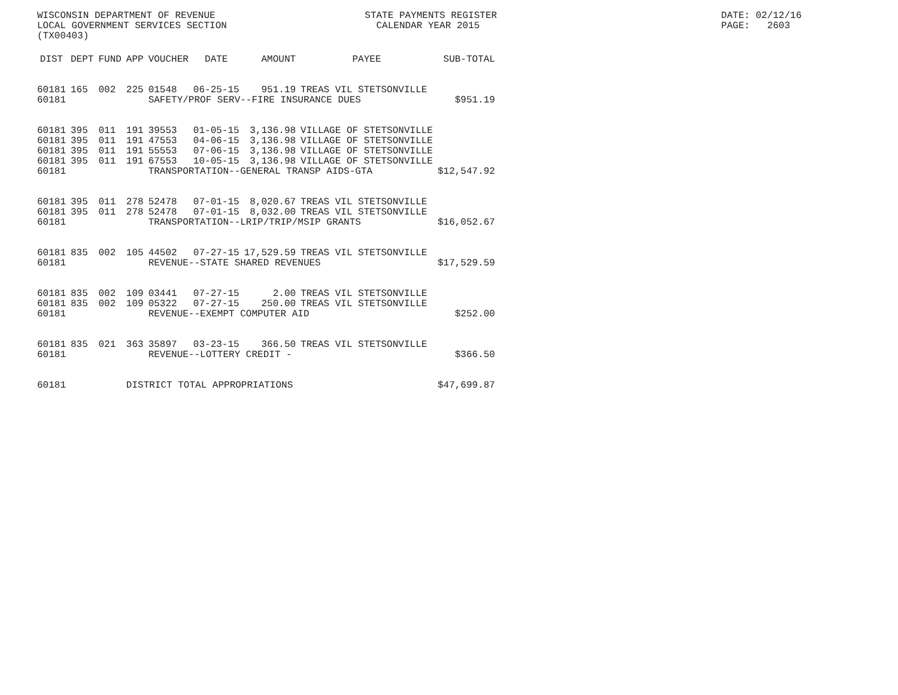WISCONSIN DEPARTMENT OF REVENUE                          STATE PAYMENTS REGISTER                                       DATE: 02/12/16
LOCAL GOVERNMENT SERVICES SECTION                          CALENDAR YEAR 2015                                          PAGE:   2603
(TX00403)
| DIST | DEPT | FUND | APP | VOUCHER | DATE | AMOUNT | PAYEE | SUB-TOTAL |
| --- | --- | --- | --- | --- | --- | --- | --- | --- |
| 60181 | 165 | 002 | 225 | 01548 | 06-25-15 | 951.19 | TREAS VIL STETSONVILLE | |
| 60181 | | | | SAFETY/PROF SERV--FIRE INSURANCE DUES | | | | $951.19 |
| 60181 | 395 | 011 | 191 | 39553 | 01-05-15 | 3,136.98 | VILLAGE OF STETSONVILLE | |
| 60181 | 395 | 011 | 191 | 47553 | 04-06-15 | 3,136.98 | VILLAGE OF STETSONVILLE | |
| 60181 | 395 | 011 | 191 | 55553 | 07-06-15 | 3,136.98 | VILLAGE OF STETSONVILLE | |
| 60181 | 395 | 011 | 191 | 67553 | 10-05-15 | 3,136.98 | VILLAGE OF STETSONVILLE | |
| 60181 | | | | TRANSPORTATION--GENERAL TRANSP AIDS-GTA | | | | $12,547.92 |
| 60181 | 395 | 011 | 278 | 52478 | 07-01-15 | 8,020.67 | TREAS VIL STETSONVILLE | |
| 60181 | 395 | 011 | 278 | 52478 | 07-01-15 | 8,032.00 | TREAS VIL STETSONVILLE | |
| 60181 | | | | TRANSPORTATION--LRIP/TRIP/MSIP GRANTS | | | | $16,052.67 |
| 60181 | 835 | 002 | 105 | 44502 | 07-27-15 | 17,529.59 | TREAS VIL STETSONVILLE | |
| 60181 | | | | REVENUE--STATE SHARED REVENUES | | | | $17,529.59 |
| 60181 | 835 | 002 | 109 | 03441 | 07-27-15 | 2.00 | TREAS VIL STETSONVILLE | |
| 60181 | 835 | 002 | 109 | 05322 | 07-27-15 | 250.00 | TREAS VIL STETSONVILLE | |
| 60181 | | | | REVENUE--EXEMPT COMPUTER AID | | | | $252.00 |
| 60181 | 835 | 021 | 363 | 35897 | 03-23-15 | 366.50 | TREAS VIL STETSONVILLE | |
| 60181 | | | | REVENUE--LOTTERY CREDIT - | | | | $366.50 |
| 60181 | | | DISTRICT TOTAL APPROPRIATIONS | | | | | $47,699.87 |